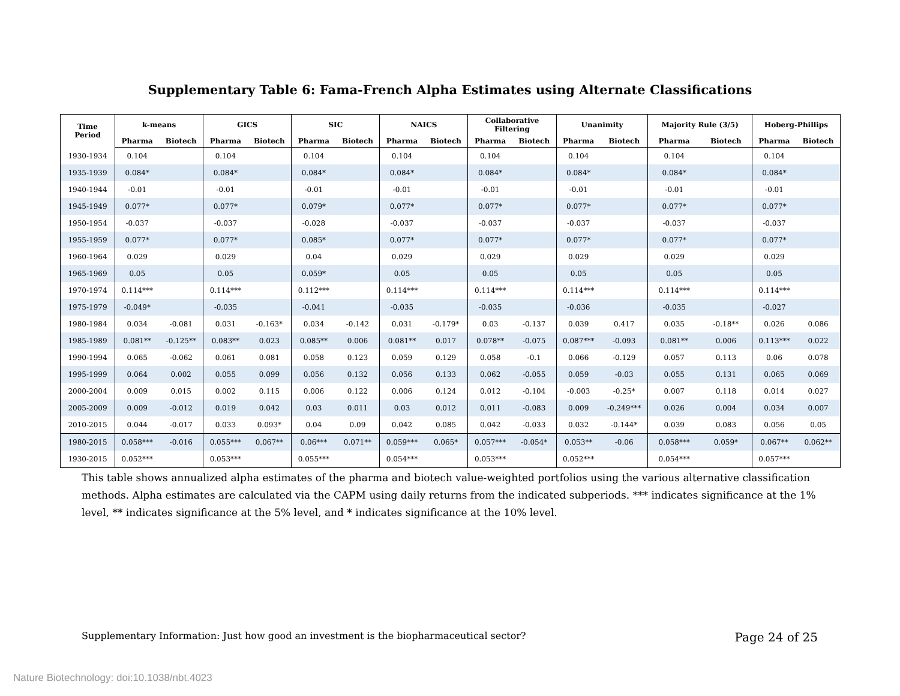Supplementary Table 6: Fama-French Alpha Estimates using Alternate Classifications
| Time Period | k-means | | GICS | | SIC | | NAICS | | Collaborative Filtering | | Unanimity | | Majority Rule (3/5) | | Hoberg-Phillips | |
| --- | --- | --- | --- | --- | --- | --- | --- | --- | --- | --- | --- | --- | --- | --- | --- | --- |
| | Pharma | Biotech | Pharma | Biotech | Pharma | Biotech | Pharma | Biotech | Pharma | Biotech | Pharma | Biotech | Pharma | Biotech | Pharma | Biotech |
| 1930-1934 | 0.104 | | 0.104 | | 0.104 | | 0.104 | | 0.104 | | 0.104 | | 0.104 | | 0.104 | |
| 1935-1939 | 0.084* | | 0.084* | | 0.084* | | 0.084* | | 0.084* | | 0.084* | | 0.084* | | 0.084* | |
| 1940-1944 | -0.01 | | -0.01 | | -0.01 | | -0.01 | | -0.01 | | -0.01 | | -0.01 | | -0.01 | |
| 1945-1949 | 0.077* | | 0.077* | | 0.079* | | 0.077* | | 0.077* | | 0.077* | | 0.077* | | 0.077* | |
| 1950-1954 | -0.037 | | -0.037 | | -0.028 | | -0.037 | | -0.037 | | -0.037 | | -0.037 | | -0.037 | |
| 1955-1959 | 0.077* | | 0.077* | | 0.085* | | 0.077* | | 0.077* | | 0.077* | | 0.077* | | 0.077* | |
| 1960-1964 | 0.029 | | 0.029 | | 0.04 | | 0.029 | | 0.029 | | 0.029 | | 0.029 | | 0.029 | |
| 1965-1969 | 0.05 | | 0.05 | | 0.059* | | 0.05 | | 0.05 | | 0.05 | | 0.05 | | 0.05 | |
| 1970-1974 | 0.114*** | | 0.114*** | | 0.112*** | | 0.114*** | | 0.114*** | | 0.114*** | | 0.114*** | | 0.114*** | |
| 1975-1979 | -0.049* | | -0.035 | | -0.041 | | -0.035 | | -0.035 | | -0.036 | | -0.035 | | -0.027 | |
| 1980-1984 | 0.034 | -0.081 | 0.031 | -0.163* | 0.034 | -0.142 | 0.031 | -0.179* | 0.03 | -0.137 | 0.039 | 0.417 | 0.035 | -0.18** | 0.026 | 0.086 |
| 1985-1989 | 0.081** | -0.125** | 0.083** | 0.023 | 0.085** | 0.006 | 0.081** | 0.017 | 0.078** | -0.075 | 0.087*** | -0.093 | 0.081** | 0.006 | 0.113*** | 0.022 |
| 1990-1994 | 0.065 | -0.062 | 0.061 | 0.081 | 0.058 | 0.123 | 0.059 | 0.129 | 0.058 | -0.1 | 0.066 | -0.129 | 0.057 | 0.113 | 0.06 | 0.078 |
| 1995-1999 | 0.064 | 0.002 | 0.055 | 0.099 | 0.056 | 0.132 | 0.056 | 0.133 | 0.062 | -0.055 | 0.059 | -0.03 | 0.055 | 0.131 | 0.065 | 0.069 |
| 2000-2004 | 0.009 | 0.015 | 0.002 | 0.115 | 0.006 | 0.122 | 0.006 | 0.124 | 0.012 | -0.104 | -0.003 | -0.25* | 0.007 | 0.118 | 0.014 | 0.027 |
| 2005-2009 | 0.009 | -0.012 | 0.019 | 0.042 | 0.03 | 0.011 | 0.03 | 0.012 | 0.011 | -0.083 | 0.009 | -0.249*** | 0.026 | 0.004 | 0.034 | 0.007 |
| 2010-2015 | 0.044 | -0.017 | 0.033 | 0.093* | 0.04 | 0.09 | 0.042 | 0.085 | 0.042 | -0.033 | 0.032 | -0.144* | 0.039 | 0.083 | 0.056 | 0.05 |
| 1980-2015 | 0.058*** | -0.016 | 0.055*** | 0.067** | 0.06*** | 0.071** | 0.059*** | 0.065* | 0.057*** | -0.054* | 0.053** | -0.06 | 0.058*** | 0.059* | 0.067** | 0.062** |
| 1930-2015 | 0.052*** | | 0.053*** | | 0.055*** | | 0.054*** | | 0.053*** | | 0.052*** | | 0.054*** | | 0.057*** | |
This table shows annualized alpha estimates of the pharma and biotech value-weighted portfolios using the various alternative classification methods. Alpha estimates are calculated via the CAPM using daily returns from the indicated subperiods. *** indicates significance at the 1% level, ** indicates significance at the 5% level, and * indicates significance at the 10% level.
Supplementary Information: Just how good an investment is the biopharmaceutical sector? Page 24 of 25
Nature Biotechnology: doi:10.1038/nbt.4023